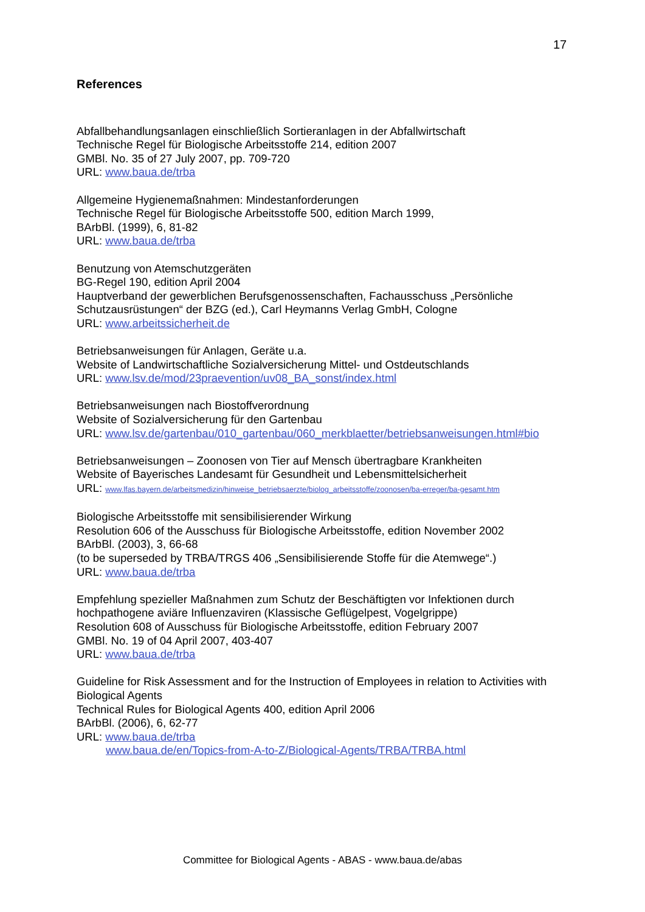17
References
Abfallbehandlungsanlagen einschließlich Sortieranlagen in der Abfallwirtschaft
Technische Regel für Biologische Arbeitsstoffe 214, edition 2007
GMBl. No. 35 of 27 July 2007, pp. 709-720
URL: www.baua.de/trba
Allgemeine Hygienemaßnahmen: Mindestanforderungen
Technische Regel für Biologische Arbeitsstoffe 500, edition March 1999,
BArbBl. (1999), 6, 81-82
URL: www.baua.de/trba
Benutzung von Atemschutzgeräten
BG-Regel 190, edition April 2004
Hauptverband der gewerblichen Berufsgenossenschaften, Fachausschuss „Persönliche Schutzausrüstungen“ der BZG (ed.), Carl Heymanns Verlag GmbH, Cologne
URL: www.arbeitssicherheit.de
Betriebsanweisungen für Anlagen, Geräte u.a.
Website of Landwirtschaftliche Sozialversicherung Mittel- und Ostdeutschlands
URL: www.lsv.de/mod/23praevention/uv08_BA_sonst/index.html
Betriebsanweisungen nach Biostoffverordnung
Website of Sozialversicherung für den Gartenbau
URL: www.lsv.de/gartenbau/010_gartenbau/060_merkblaetter/betriebsanweisungen.html#bio
Betriebsanweisungen – Zoonosen von Tier auf Mensch übertragbare Krankheiten
Website of Bayerisches Landesamt für Gesundheit und Lebensmittelsicherheit
URL: www.lfas.bayern.de/arbeitsmedizin/hinweise_betriebsaerzte/biolog_arbeitsstoffe/zoonosen/ba-erreger/ba-gesamt.htm
Biologische Arbeitsstoffe mit sensibilisierender Wirkung
Resolution 606 of the Ausschuss für Biologische Arbeitsstoffe, edition November 2002
BArbBl. (2003), 3, 66-68
(to be superseded by TRBA/TRGS 406 „Sensibilisierende Stoffe für die Atemwege“.)
URL: www.baua.de/trba
Empfehlung spezieller Maßnahmen zum Schutz der Beschäftigten vor Infektionen durch hochpathogene aviäre Influenzaviren (Klassische Geflügelpest, Vogelgrippe)
Resolution 608 of Ausschuss für Biologische Arbeitsstoffe, edition February 2007
GMBl. No. 19 of 04 April 2007, 403-407
URL: www.baua.de/trba
Guideline for Risk Assessment and for the Instruction of Employees in relation to Activities with Biological Agents
Technical Rules for Biological Agents 400, edition April 2006
BArbBl. (2006), 6, 62-77
URL: www.baua.de/trba
www.baua.de/en/Topics-from-A-to-Z/Biological-Agents/TRBA/TRBA.html
Committee for Biological Agents - ABAS - www.baua.de/abas